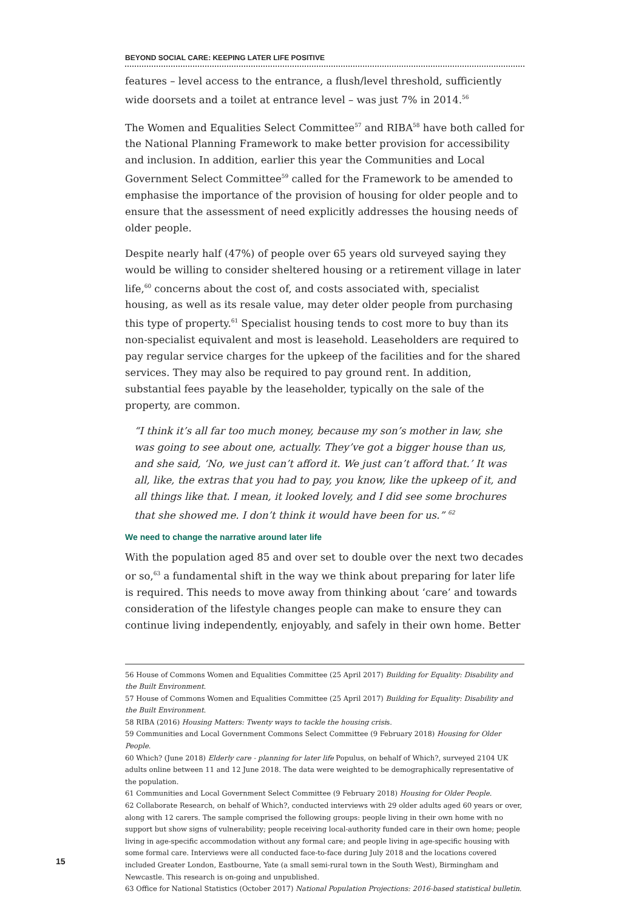BEYOND SOCIAL CARE: KEEPING LATER LIFE POSITIVE
features – level access to the entrance, a flush/level threshold, sufficiently wide doorsets and a toilet at entrance level – was just 7% in 2014.<sup>56</sup>
The Women and Equalities Select Committee<sup>57</sup> and RIBA<sup>58</sup> have both called for the National Planning Framework to make better provision for accessibility and inclusion. In addition, earlier this year the Communities and Local Government Select Committee<sup>59</sup> called for the Framework to be amended to emphasise the importance of the provision of housing for older people and to ensure that the assessment of need explicitly addresses the housing needs of older people.
Despite nearly half (47%) of people over 65 years old surveyed saying they would be willing to consider sheltered housing or a retirement village in later life,<sup>60</sup> concerns about the cost of, and costs associated with, specialist housing, as well as its resale value, may deter older people from purchasing this type of property.<sup>61</sup> Specialist housing tends to cost more to buy than its non-specialist equivalent and most is leasehold. Leaseholders are required to pay regular service charges for the upkeep of the facilities and for the shared services. They may also be required to pay ground rent. In addition, substantial fees payable by the leaseholder, typically on the sale of the property, are common.
“I think it’s all far too much money, because my son’s mother in law, she was going to see about one, actually. They’ve got a bigger house than us, and she said, ‘No, we just can’t afford it. We just can’t afford that.’ It was all, like, the extras that you had to pay, you know, like the upkeep of it, and all things like that. I mean, it looked lovely, and I did see some brochures that she showed me. I don’t think it would have been for us.” <sup>62</sup>
We need to change the narrative around later life
With the population aged 85 and over set to double over the next two decades or so,<sup>63</sup> a fundamental shift in the way we think about preparing for later life is required. This needs to move away from thinking about ‘care’ and towards consideration of the lifestyle changes people can make to ensure they can continue living independently, enjoyably, and safely in their own home. Better
56 House of Commons Women and Equalities Committee (25 April 2017) Building for Equality: Disability and the Built Environment.
57 House of Commons Women and Equalities Committee (25 April 2017) Building for Equality: Disability and the Built Environment.
58 RIBA (2016) Housing Matters: Twenty ways to tackle the housing crisis.
59 Communities and Local Government Commons Select Committee (9 February 2018) Housing for Older People.
60 Which? (June 2018) Elderly care - planning for later life Populus, on behalf of Which?, surveyed 2104 UK adults online between 11 and 12 June 2018. The data were weighted to be demographically representative of the population.
61 Communities and Local Government Select Committee (9 February 2018) Housing for Older People.
62 Collaborate Research, on behalf of Which?, conducted interviews with 29 older adults aged 60 years or over, along with 12 carers. The sample comprised the following groups: people living in their own home with no support but show signs of vulnerability; people receiving local-authority funded care in their own home; people living in age-specific accommodation without any formal care; and people living in age-specific housing with some formal care. Interviews were all conducted face-to-face during July 2018 and the locations covered included Greater London, Eastbourne, Yate (a small semi-rural town in the South West), Birmingham and Newcastle. This research is on-going and unpublished.
63 Office for National Statistics (October 2017) National Population Projections: 2016-based statistical bulletin.
15